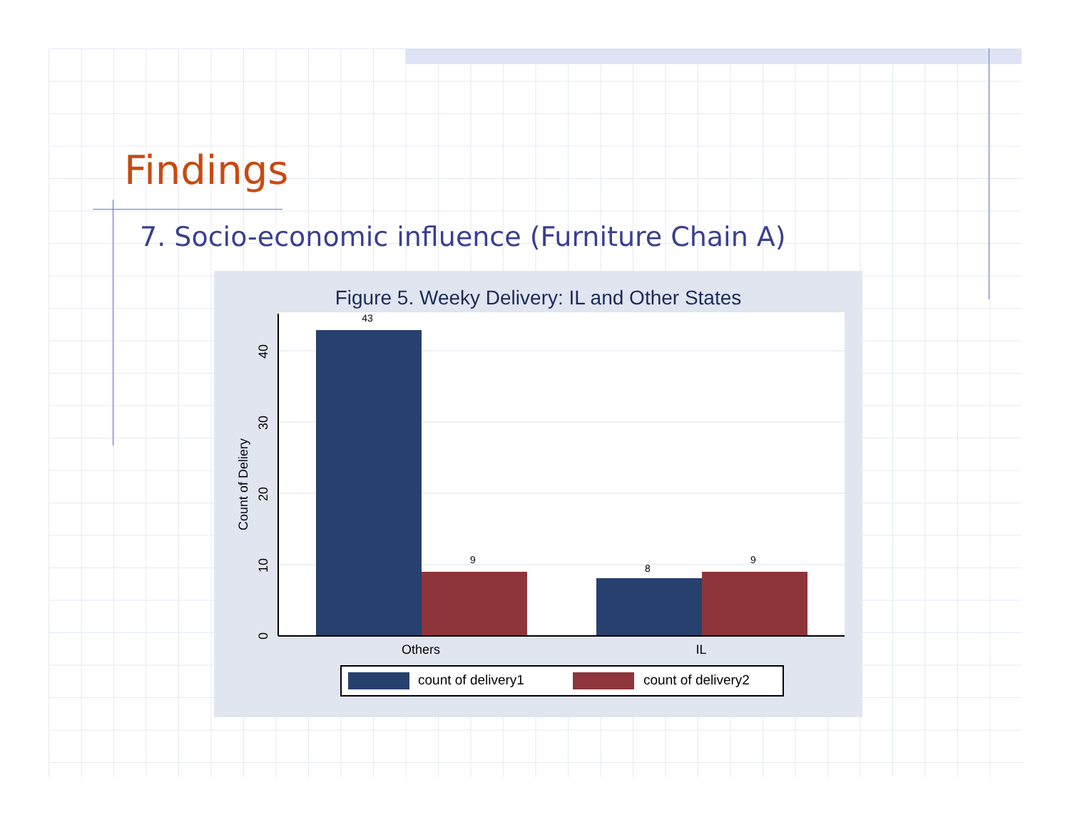Findings
7. Socio-economic influence (Furniture Chain A)
Figure 5. Weeky Delivery: IL and Other States
43
9
8
9
Others
IL
0
10
20
30
40
Count of Deliery
count of delivery1
count of delivery2